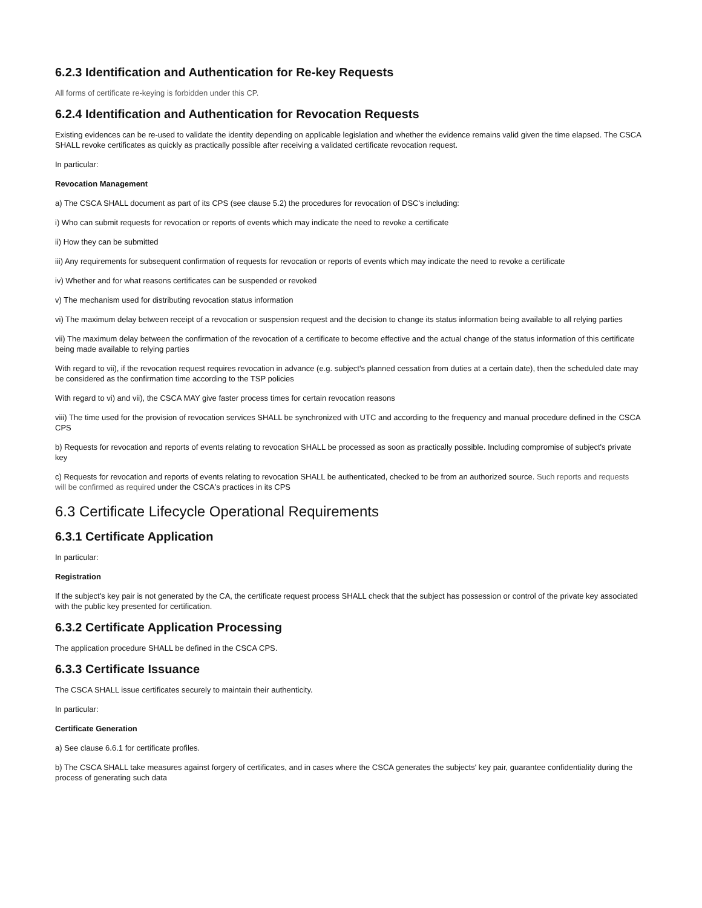6.2.3 Identification and Authentication for Re-key Requests
All forms of certificate re-keying is forbidden under this CP.
6.2.4 Identification and Authentication for Revocation Requests
Existing evidences can be re-used to validate the identity depending on applicable legislation and whether the evidence remains valid given the time elapsed. The CSCA SHALL revoke certificates as quickly as practically possible after receiving a validated certificate revocation request.
In particular:
Revocation Management
a) The CSCA SHALL document as part of its CPS (see clause 5.2) the procedures for revocation of DSC's including:
i) Who can submit requests for revocation or reports of events which may indicate the need to revoke a certificate
ii) How they can be submitted
iii) Any requirements for subsequent confirmation of requests for revocation or reports of events which may indicate the need to revoke a certificate
iv) Whether and for what reasons certificates can be suspended or revoked
v) The mechanism used for distributing revocation status information
vi) The maximum delay between receipt of a revocation or suspension request and the decision to change its status information being available to all relying parties
vii) The maximum delay between the confirmation of the revocation of a certificate to become effective and the actual change of the status information of this certificate being made available to relying parties
With regard to vii), if the revocation request requires revocation in advance (e.g. subject's planned cessation from duties at a certain date), then the scheduled date may be considered as the confirmation time according to the TSP policies
With regard to vi) and vii), the CSCA MAY give faster process times for certain revocation reasons
viii) The time used for the provision of revocation services SHALL be synchronized with UTC and according to the frequency and manual procedure defined in the CSCA CPS
b) Requests for revocation and reports of events relating to revocation SHALL be processed as soon as practically possible. Including compromise of subject's private key
c) Requests for revocation and reports of events relating to revocation SHALL be authenticated, checked to be from an authorized source. Such reports and requests will be confirmed as required under the CSCA's practices in its CPS
6.3 Certificate Lifecycle Operational Requirements
6.3.1 Certificate Application
In particular:
Registration
If the subject's key pair is not generated by the CA, the certificate request process SHALL check that the subject has possession or control of the private key associated with the public key presented for certification.
6.3.2 Certificate Application Processing
The application procedure SHALL be defined in the CSCA CPS.
6.3.3 Certificate Issuance
The CSCA SHALL issue certificates securely to maintain their authenticity.
In particular:
Certificate Generation
a) See clause 6.6.1 for certificate profiles.
b) The CSCA SHALL take measures against forgery of certificates, and in cases where the CSCA generates the subjects' key pair, guarantee confidentiality during the process of generating such data